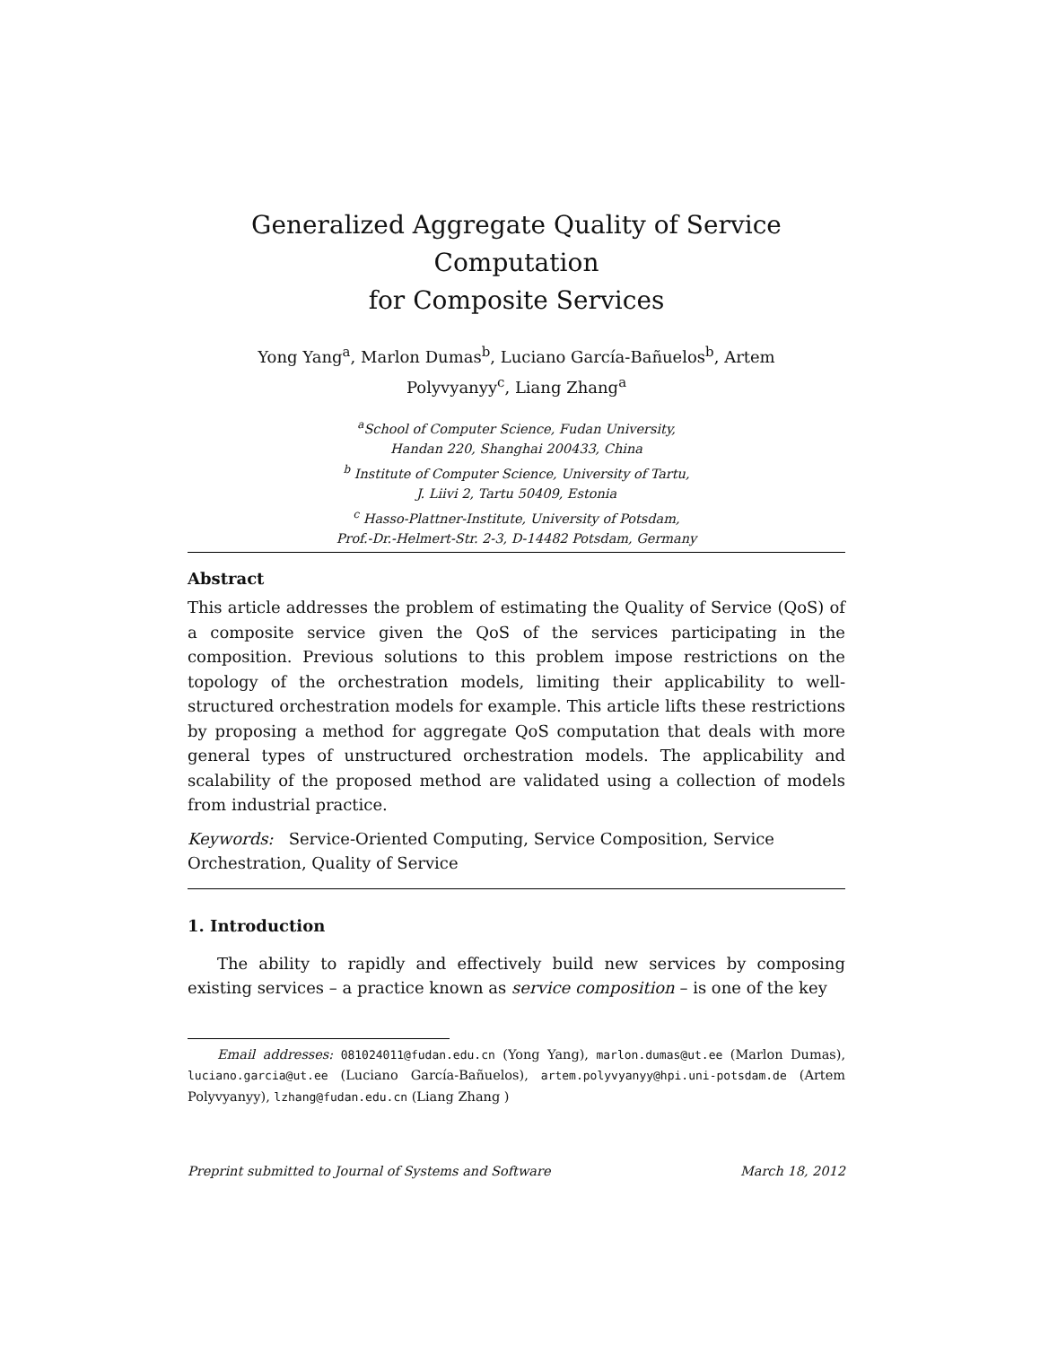Generalized Aggregate Quality of Service Computation
for Composite Services
Yong Yang<sup>a</sup>, Marlon Dumas<sup>b</sup>, Luciano García-Bañuelos<sup>b</sup>, Artem
Polyvyanyy<sup>c</sup>, Liang Zhang<sup>a</sup>
<sup>a</sup> School of Computer Science, Fudan University,
Handan 220, Shanghai 200433, China
<sup>b</sup> Institute of Computer Science, University of Tartu,
J. Liivi 2, Tartu 50409, Estonia
<sup>c</sup> Hasso-Plattner-Institute, University of Potsdam,
Prof.-Dr.-Helmert-Str. 2-3, D-14482 Potsdam, Germany
Abstract
This article addresses the problem of estimating the Quality of Service (QoS) of a composite service given the QoS of the services participating in the composition. Previous solutions to this problem impose restrictions on the topology of the orchestration models, limiting their applicability to well-structured orchestration models for example. This article lifts these restrictions by proposing a method for aggregate QoS computation that deals with more general types of unstructured orchestration models. The applicability and scalability of the proposed method are validated using a collection of models from industrial practice.
Keywords: Service-Oriented Computing, Service Composition, Service Orchestration, Quality of Service
1. Introduction
The ability to rapidly and effectively build new services by composing existing services – a practice known as service composition – is one of the key
Email addresses: 081024011@fudan.edu.cn (Yong Yang), marlon.dumas@ut.ee (Marlon Dumas), luciano.garcia@ut.ee (Luciano García-Bañuelos), artem.polyvyanyy@hpi.uni-potsdam.de (Artem Polyvyanyy), lzhang@fudan.edu.cn (Liang Zhang )
Preprint submitted to Journal of Systems and Software March 18, 2012